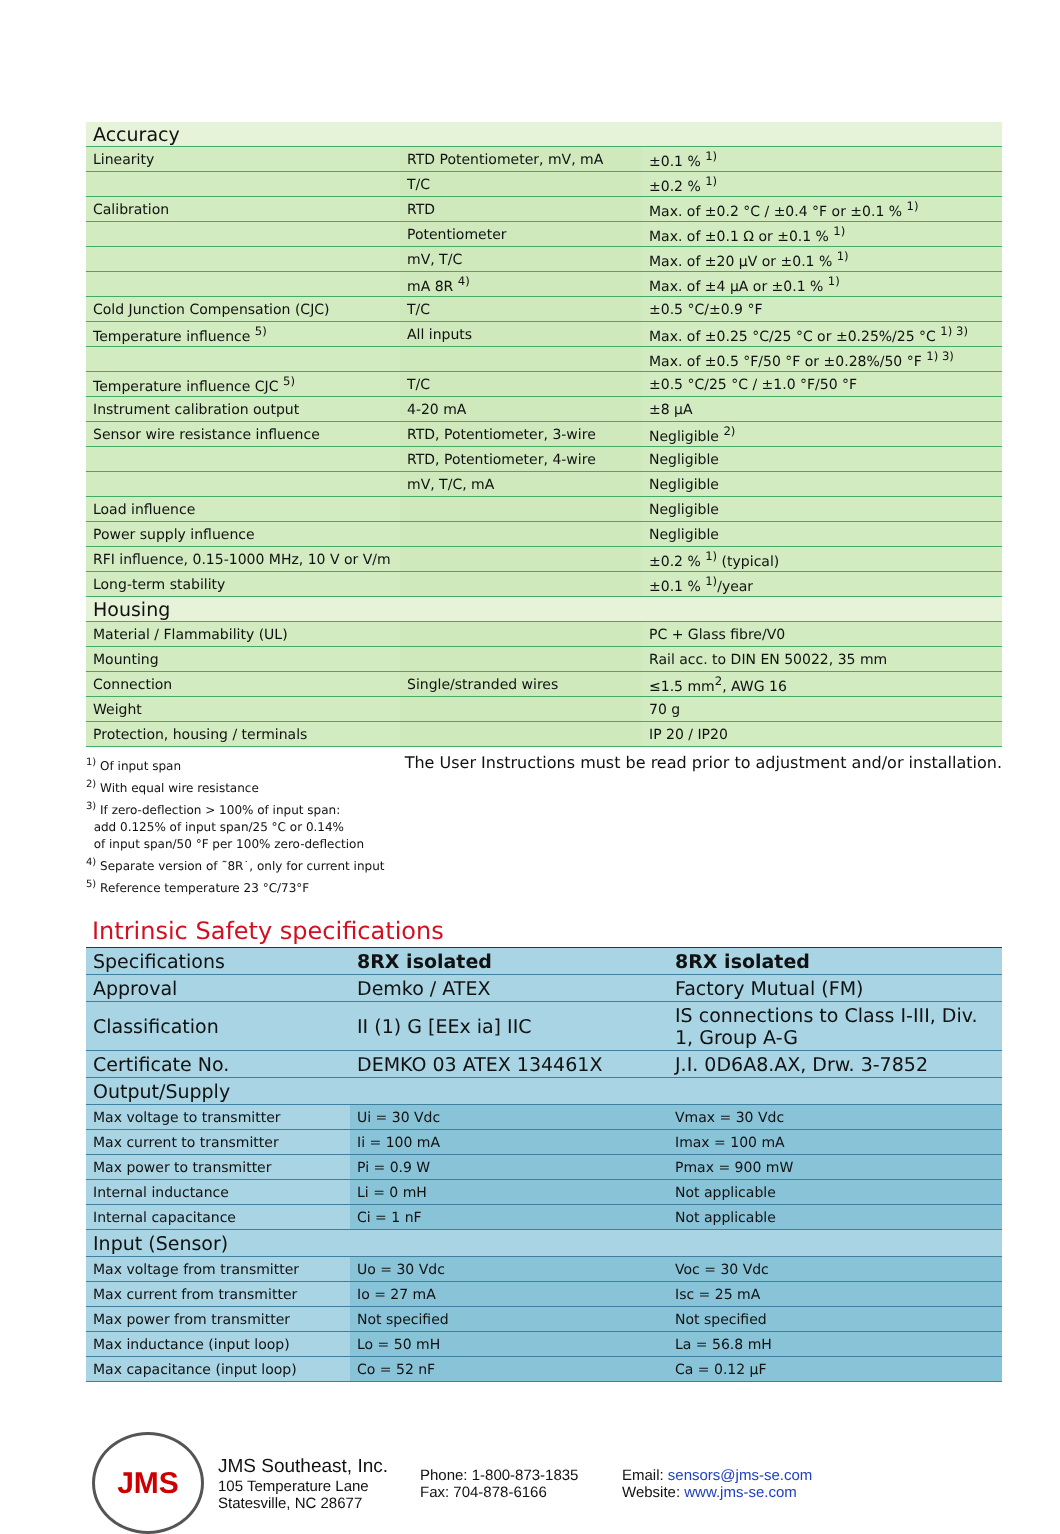| Accuracy | | |
| Linearity | RTD Potentiometer, mV, mA | ±0.1 % <sup>1)</sup> |
| | T/C | ±0.2 % <sup>1)</sup> |
| Calibration | RTD | Max. of ±0.2 °C / ±0.4 °F or ±0.1 % <sup>1)</sup> |
| | Potentiometer | Max. of ±0.1 Ω or ±0.1 % <sup>1)</sup> |
| | mV, T/C | Max. of ±20 µV or ±0.1 % <sup>1)</sup> |
| | mA 8R <sup>4)</sup> | Max. of ±4 µA or ±0.1 % <sup>1)</sup> |
| Cold Junction Compensation (CJC) | T/C | ±0.5 °C/±0.9 °F |
| Temperature influence <sup>5)</sup> | All inputs | Max. of ±0.25 °C/25 °C or ±0.25%/25 °C <sup>1) 3)</sup> |
| | | Max. of ±0.5 °F/50 °F or ±0.28%/50 °F <sup>1) 3)</sup> |
| Temperature influence CJC <sup>5)</sup> | T/C | ±0.5 °C/25 °C / ±1.0 °F/50 °F |
| Instrument calibration output | 4-20 mA | ±8 µA |
| Sensor wire resistance influence | RTD, Potentiometer, 3-wire | Negligible <sup>2)</sup> |
| | RTD, Potentiometer, 4-wire | Negligible |
| | mV, T/C, mA | Negligible |
| Load influence | | Negligible |
| Power supply influence | | Negligible |
| RFI influence, 0.15-1000 MHz, 10 V or V/m | | ±0.2 % <sup>1)</sup> (typical) |
| Long-term stability | | ±0.1 % <sup>1)</sup>/year |
| Housing | | |
| Material / Flammability (UL) | | PC + Glass fibre/V0 |
| Mounting | | Rail acc. to DIN EN 50022, 35 mm |
| Connection | Single/stranded wires | ≤1.5 mm<sup>2</sup>, AWG 16 |
| Weight | | 70 g |
| Protection, housing / terminals | | IP 20 / IP20 |
<sup>1)</sup> Of input span
<sup>2)</sup> With equal wire resistance
<sup>3)</sup> If zero-deflection > 100% of input span:
add 0.125% of input span/25 °C or 0.14%
of input span/50 °F per 100% zero-deflection
<sup>4)</sup> Separate version of ˜8R˙, only for current input
<sup>5)</sup> Reference temperature 23 °C/73°F
The User Instructions must be read prior to adjustment and/or installation.
Intrinsic Safety specifications
| Specifications | 8RX isolated | 8RX isolated |
| Approval | Demko / ATEX | Factory Mutual (FM) |
| Classification | II (1) G [EEx ia] IIC | IS connections to Class I-III, Div. 1, Group A-G |
| Certificate No. | DEMKO 03 ATEX 134461X | J.I. 0D6A8.AX, Drw. 3-7852 |
| Output/Supply | | |
| Max voltage to transmitter | Ui = 30 Vdc | Vmax = 30 Vdc |
| Max current to transmitter | Ii = 100 mA | Imax = 100 mA |
| Max power to transmitter | Pi = 0.9 W | Pmax = 900 mW |
| Internal inductance | Li = 0 mH | Not applicable |
| Internal capacitance | Ci = 1 nF | Not applicable |
| Input (Sensor) | | |
| Max voltage from transmitter | Uo = 30 Vdc | Voc = 30 Vdc |
| Max current from transmitter | Io = 27 mA | Isc = 25 mA |
| Max power from transmitter | Not specified | Not specified |
| Max inductance (input loop) | Lo = 50 mH | La = 56.8 mH |
| Max capacitance (input loop) | Co = 52 nF | Ca = 0.12 µF |
JMS
JMS Southeast, Inc.
105 Temperature Lane
Statesville, NC 28677
Phone: 1-800-873-1835
Fax: 704-878-6166
Email: sensors@jms-se.com
Website: www.jms-se.com